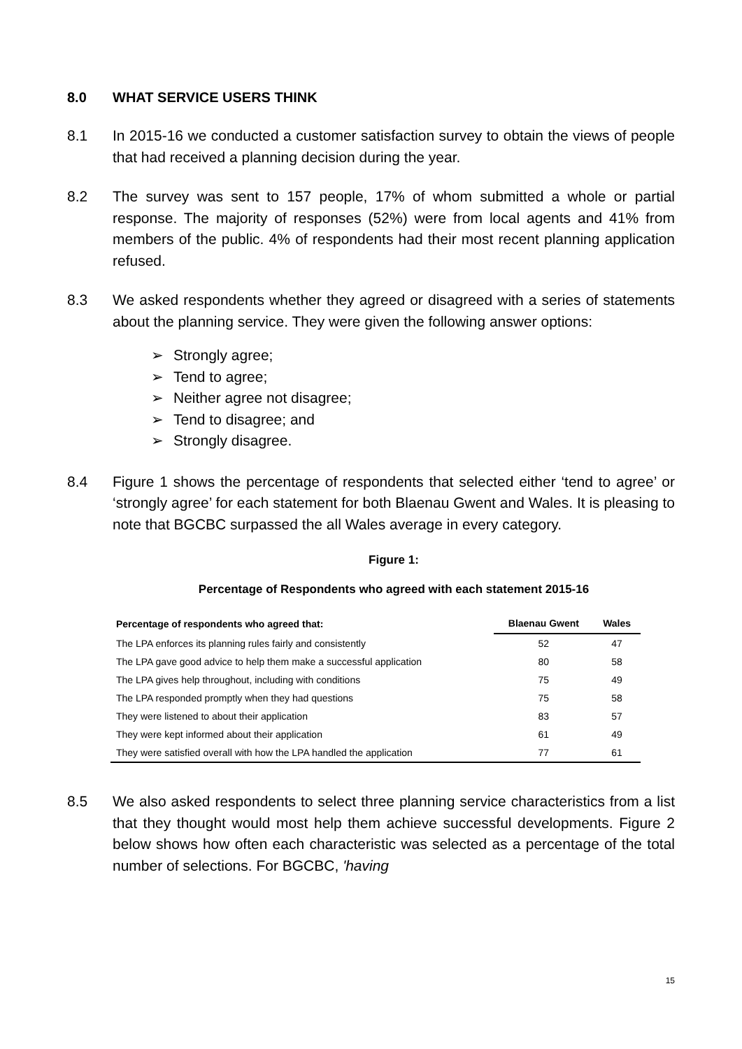8.0 WHAT SERVICE USERS THINK
8.1 In 2015-16 we conducted a customer satisfaction survey to obtain the views of people that had received a planning decision during the year.
8.2 The survey was sent to 157 people, 17% of whom submitted a whole or partial response. The majority of responses (52%) were from local agents and 41% from members of the public. 4% of respondents had their most recent planning application refused.
8.3 We asked respondents whether they agreed or disagreed with a series of statements about the planning service. They were given the following answer options:
➢ Strongly agree;
➢ Tend to agree;
➢ Neither agree not disagree;
➢ Tend to disagree; and
➢ Strongly disagree.
8.4 Figure 1 shows the percentage of respondents that selected either ‘tend to agree’ or ‘strongly agree’ for each statement for both Blaenau Gwent and Wales. It is pleasing to note that BGCBC surpassed the all Wales average in every category.
Figure 1:
Percentage of Respondents who agreed with each statement 2015-16
| Percentage of respondents who agreed that: | Blaenau Gwent | Wales |
| --- | --- | --- |
| The LPA enforces its planning rules fairly and consistently | 52 | 47 |
| The LPA gave good advice to help them make a successful application | 80 | 58 |
| The LPA gives help throughout, including with conditions | 75 | 49 |
| The LPA responded promptly when they had questions | 75 | 58 |
| They were listened to about their application | 83 | 57 |
| They were kept informed about their application | 61 | 49 |
| They were satisfied overall with how the LPA handled the application | 77 | 61 |
8.5 We also asked respondents to select three planning service characteristics from a list that they thought would most help them achieve successful developments. Figure 2 below shows how often each characteristic was selected as a percentage of the total number of selections. For BGCBC, 'having
15